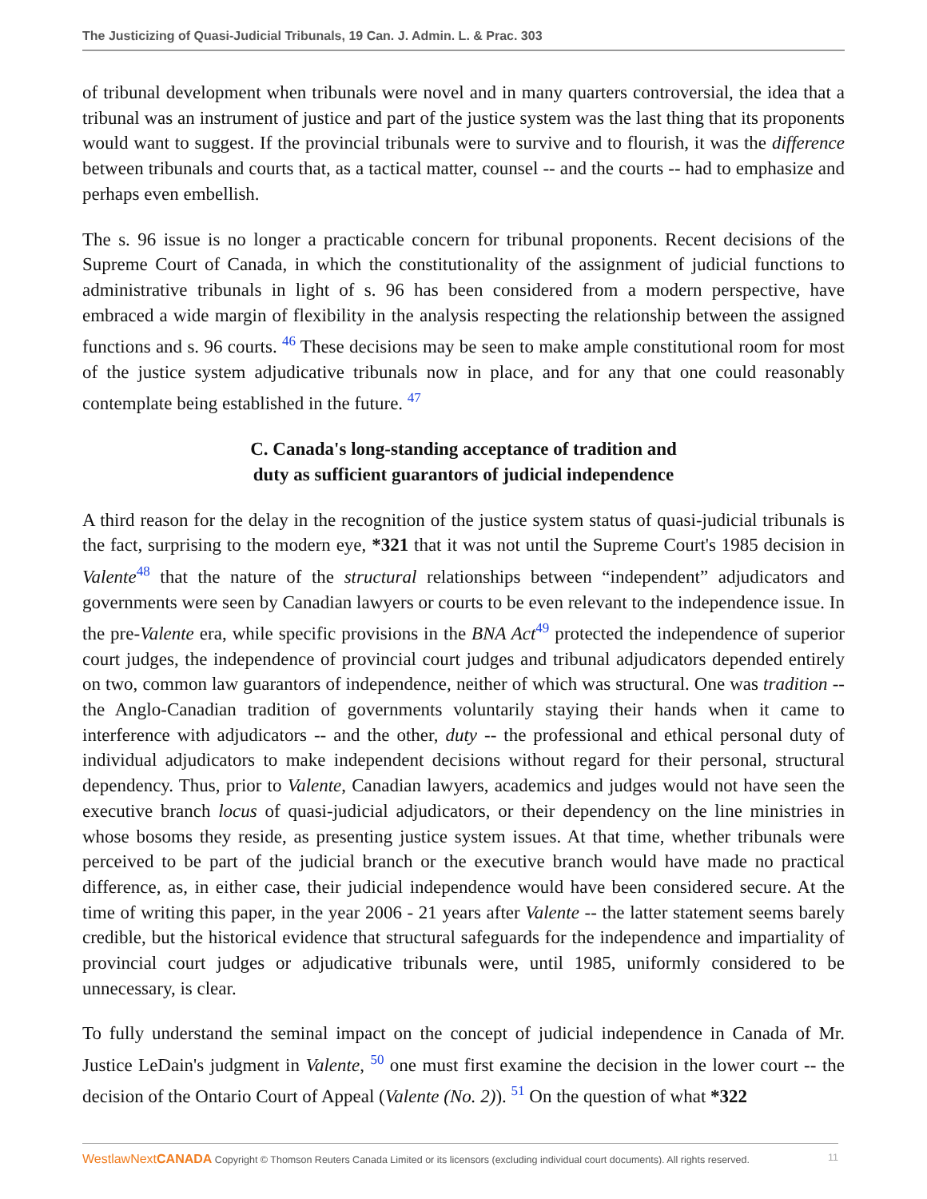The Justicizing of Quasi-Judicial Tribunals, 19 Can. J. Admin. L. & Prac. 303
of tribunal development when tribunals were novel and in many quarters controversial, the idea that a tribunal was an instrument of justice and part of the justice system was the last thing that its proponents would want to suggest. If the provincial tribunals were to survive and to flourish, it was the difference between tribunals and courts that, as a tactical matter, counsel -- and the courts -- had to emphasize and perhaps even embellish.
The s. 96 issue is no longer a practicable concern for tribunal proponents. Recent decisions of the Supreme Court of Canada, in which the constitutionality of the assignment of judicial functions to administrative tribunals in light of s. 96 has been considered from a modern perspective, have embraced a wide margin of flexibility in the analysis respecting the relationship between the assigned functions and s. 96 courts. <sup>46</sup> These decisions may be seen to make ample constitutional room for most of the justice system adjudicative tribunals now in place, and for any that one could reasonably contemplate being established in the future. <sup>47</sup>
C. Canada's long-standing acceptance of tradition and
duty as sufficient guarantors of judicial independence
A third reason for the delay in the recognition of the justice system status of quasi-judicial tribunals is the fact, surprising to the modern eye, *321 that it was not until the Supreme Court's 1985 decision in Valente<sup>48</sup> that the nature of the structural relationships between “independent” adjudicators and governments were seen by Canadian lawyers or courts to be even relevant to the independence issue. In the pre-Valente era, while specific provisions in the BNA Act<sup>49</sup> protected the independence of superior court judges, the independence of provincial court judges and tribunal adjudicators depended entirely on two, common law guarantors of independence, neither of which was structural. One was tradition -- the Anglo-Canadian tradition of governments voluntarily staying their hands when it came to interference with adjudicators -- and the other, duty -- the professional and ethical personal duty of individual adjudicators to make independent decisions without regard for their personal, structural dependency. Thus, prior to Valente, Canadian lawyers, academics and judges would not have seen the executive branch locus of quasi-judicial adjudicators, or their dependency on the line ministries in whose bosoms they reside, as presenting justice system issues. At that time, whether tribunals were perceived to be part of the judicial branch or the executive branch would have made no practical difference, as, in either case, their judicial independence would have been considered secure. At the time of writing this paper, in the year 2006 - 21 years after Valente -- the latter statement seems barely credible, but the historical evidence that structural safeguards for the independence and impartiality of provincial court judges or adjudicative tribunals were, until 1985, uniformly considered to be unnecessary, is clear.
To fully understand the seminal impact on the concept of judicial independence in Canada of Mr. Justice LeDain's judgment in Valente, <sup>50</sup> one must first examine the decision in the lower court -- the decision of the Ontario Court of Appeal (Valente (No. 2)). <sup>51</sup> On the question of what *322
WestlawNextCANADA Copyright © Thomson Reuters Canada Limited or its licensors (excluding individual court documents). All rights reserved. 11